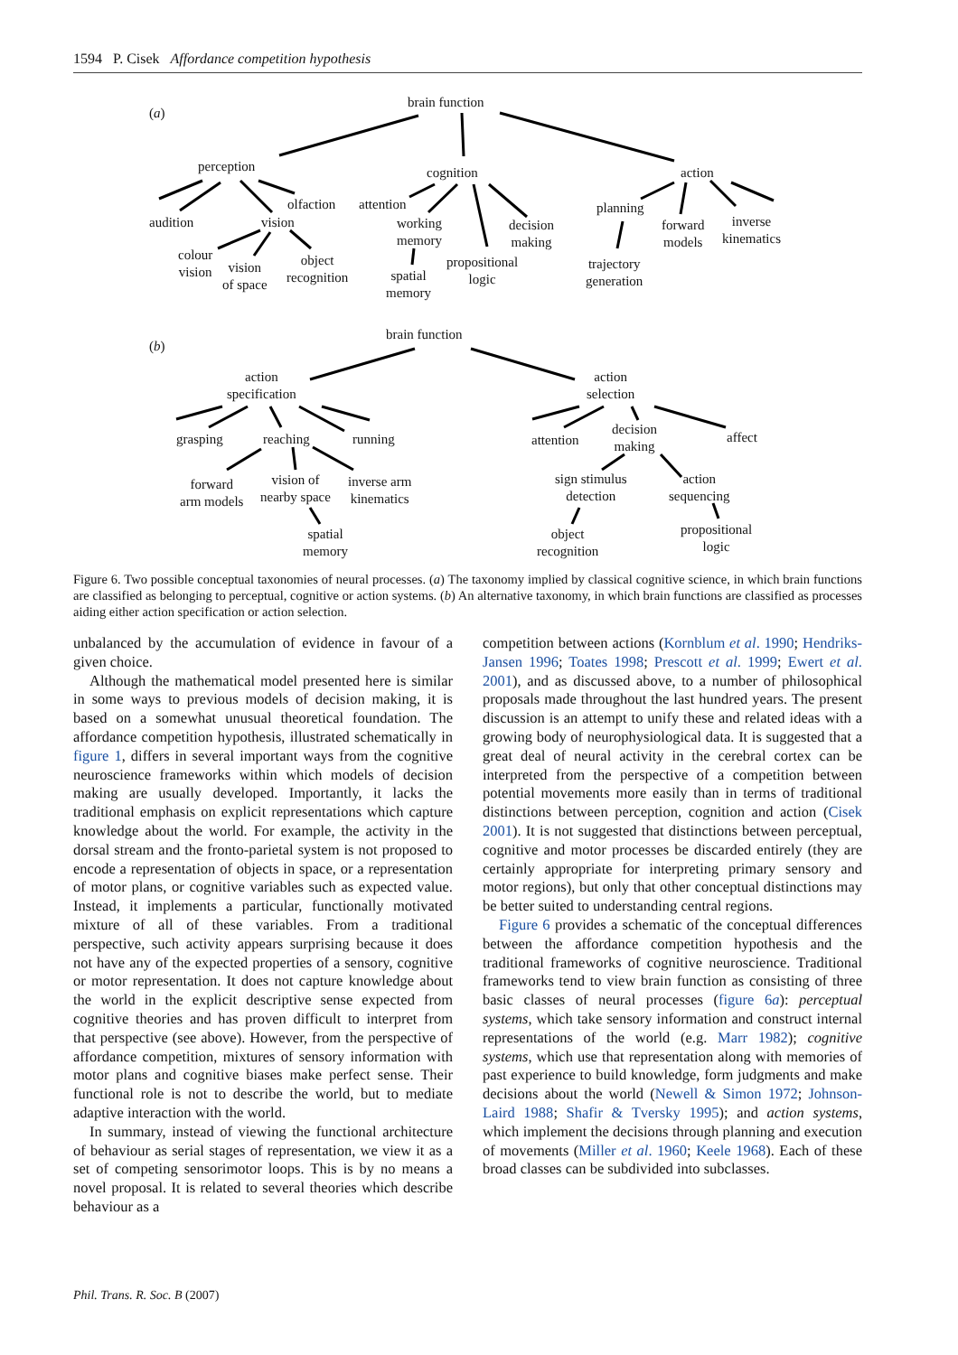1594 P. Cisek Affordance competition hypothesis
(a)
brain function
perception cognition action
audition vision
olfaction attention
working
memory
decision
making
planning
forward
models
inverse
kinematics
colour
vision
vision
of space
object
recognition
spatial
memory
propositional
logic
trajectory
generation
(b)
brain function
action
specification
action
selection
grasping reaching running
forward
arm models
vision of
nearby space
inverse arm
kinematics
spatial
memory
attention
decision
making
affect
sign stimulus
detection
action
sequencing
object
recognition
propositional
logic
Figure 6. Two possible conceptual taxonomies of neural processes. (a) The taxonomy implied by classical cognitive science, in which brain functions are classified as belonging to perceptual, cognitive or action systems. (b) An alternative taxonomy, in which brain functions are classified as processes aiding either action specification or action selection.
unbalanced by the accumulation of evidence in favour of a given choice.
Although the mathematical model presented here is similar in some ways to previous models of decision making, it is based on a somewhat unusual theoretical foundation. The affordance competition hypothesis, illustrated schematically in figure 1, differs in several important ways from the cognitive neuroscience frameworks within which models of decision making are usually developed. Importantly, it lacks the traditional emphasis on explicit representations which capture knowledge about the world. For example, the activity in the dorsal stream and the fronto-parietal system is not proposed to encode a representation of objects in space, or a representation of motor plans, or cognitive variables such as expected value. Instead, it implements a particular, functionally motivated mixture of all of these variables. From a traditional perspective, such activity appears surprising because it does not have any of the expected properties of a sensory, cognitive or motor representation. It does not capture knowledge about the world in the explicit descriptive sense expected from cognitive theories and has proven difficult to interpret from that perspective (see above). However, from the perspective of affordance competition, mixtures of sensory information with motor plans and cognitive biases make perfect sense. Their functional role is not to describe the world, but to mediate adaptive interaction with the world.
In summary, instead of viewing the functional architecture of behaviour as serial stages of representation, we view it as a set of competing sensorimotor loops. This is by no means a novel proposal. It is related to several theories which describe behaviour as a
competition between actions (Kornblum et al. 1990; Hendriks-Jansen 1996; Toates 1998; Prescott et al. 1999; Ewert et al. 2001), and as discussed above, to a number of philosophical proposals made throughout the last hundred years. The present discussion is an attempt to unify these and related ideas with a growing body of neurophysiological data. It is suggested that a great deal of neural activity in the cerebral cortex can be interpreted from the perspective of a competition between potential movements more easily than in terms of traditional distinctions between perception, cognition and action (Cisek 2001). It is not suggested that distinctions between perceptual, cognitive and motor processes be discarded entirely (they are certainly appropriate for interpreting primary sensory and motor regions), but only that other conceptual distinctions may be better suited to understanding central regions.
Figure 6 provides a schematic of the conceptual differences between the affordance competition hypothesis and the traditional frameworks of cognitive neuroscience. Traditional frameworks tend to view brain function as consisting of three basic classes of neural processes (figure 6a): perceptual systems, which take sensory information and construct internal representations of the world (e.g. Marr 1982); cognitive systems, which use that representation along with memories of past experience to build knowledge, form judgments and make decisions about the world (Newell & Simon 1972; Johnson-Laird 1988; Shafir & Tversky 1995); and action systems, which implement the decisions through planning and execution of movements (Miller et al. 1960; Keele 1968). Each of these broad classes can be subdivided into subclasses.
Phil. Trans. R. Soc. B (2007)